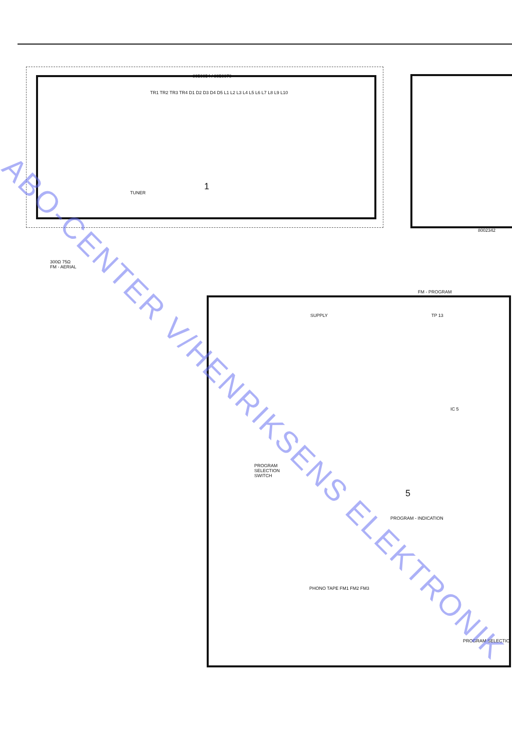8050054 / 8050070
TUNER
1
300Ω 75Ω
FM - AERIAL
TR1 TR2 TR3 TR4 D1 D2 D3 D4 D5 L1 L2 L3 L4 L5 L6 L7 L8 L9 L10
8002342
FM - PROGRAM
SUPPLY TP 13
IC 5
PROGRAM
SELECTION
SWITCH
5
PROGRAM - INDICATION
PHONO TAPE FM1 FM2 FM3
PROGRAM SELECTIO
ABO-CENTER V/HENRIKSENS ELEKTRONIK